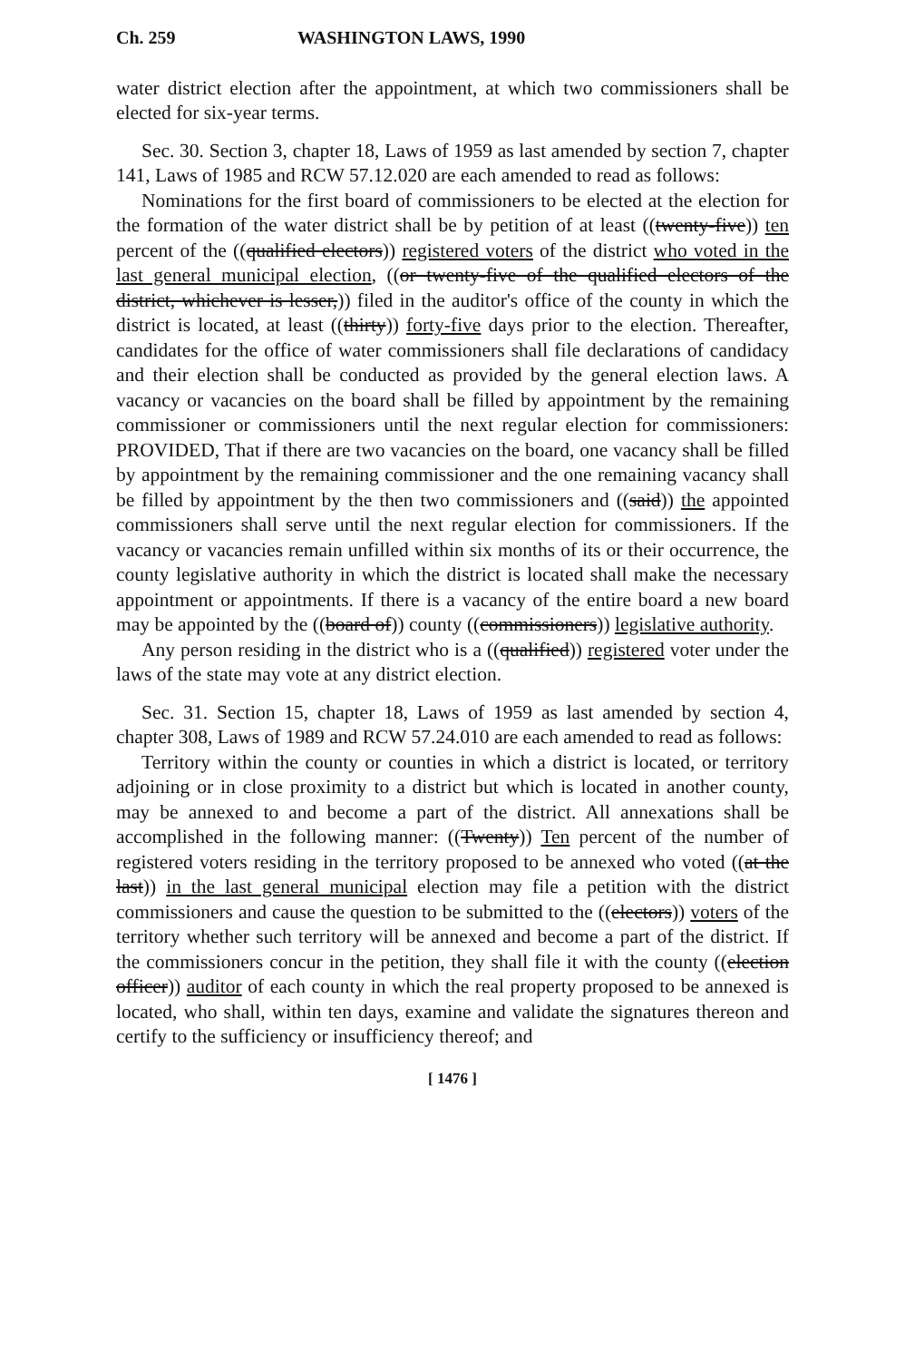Ch. 259 WASHINGTON LAWS, 1990
water district election after the appointment, at which two commissioners shall be elected for six-year terms.
Sec. 30. Section 3, chapter 18, Laws of 1959 as last amended by section 7, chapter 141, Laws of 1985 and RCW 57.12.020 are each amended to read as follows:
Nominations for the first board of commissioners to be elected at the election for the formation of the water district shall be by petition of at least ((twenty-five)) ten percent of the ((qualified electors)) registered voters of the district who voted in the last general municipal election, ((or twenty-five of the qualified electors of the district, whichever is lesser,)) filed in the auditor's office of the county in which the district is located, at least ((thirty)) forty-five days prior to the election. Thereafter, candidates for the office of water commissioners shall file declarations of candidacy and their election shall be conducted as provided by the general election laws. A vacancy or vacancies on the board shall be filled by appointment by the remaining commissioner or commissioners until the next regular election for commissioners: PROVIDED, That if there are two vacancies on the board, one vacancy shall be filled by appointment by the remaining commissioner and the one remaining vacancy shall be filled by appointment by the then two commissioners and ((said)) the appointed commissioners shall serve until the next regular election for commissioners. If the vacancy or vacancies remain unfilled within six months of its or their occurrence, the county legislative authority in which the district is located shall make the necessary appointment or appointments. If there is a vacancy of the entire board a new board may be appointed by the ((board of)) county ((commissioners)) legislative authority.
Any person residing in the district who is a ((qualified)) registered voter under the laws of the state may vote at any district election.
Sec. 31. Section 15, chapter 18, Laws of 1959 as last amended by section 4, chapter 308, Laws of 1989 and RCW 57.24.010 are each amended to read as follows:
Territory within the county or counties in which a district is located, or territory adjoining or in close proximity to a district but which is located in another county, may be annexed to and become a part of the district. All annexations shall be accomplished in the following manner: ((Twenty)) Ten percent of the number of registered voters residing in the territory proposed to be annexed who voted ((at the last)) in the last general municipal election may file a petition with the district commissioners and cause the question to be submitted to the ((electors)) voters of the territory whether such territory will be annexed and become a part of the district. If the commissioners concur in the petition, they shall file it with the county ((election officer)) auditor of each county in which the real property proposed to be annexed is located, who shall, within ten days, examine and validate the signatures thereon and certify to the sufficiency or insufficiency thereof; and
[ 1476 ]